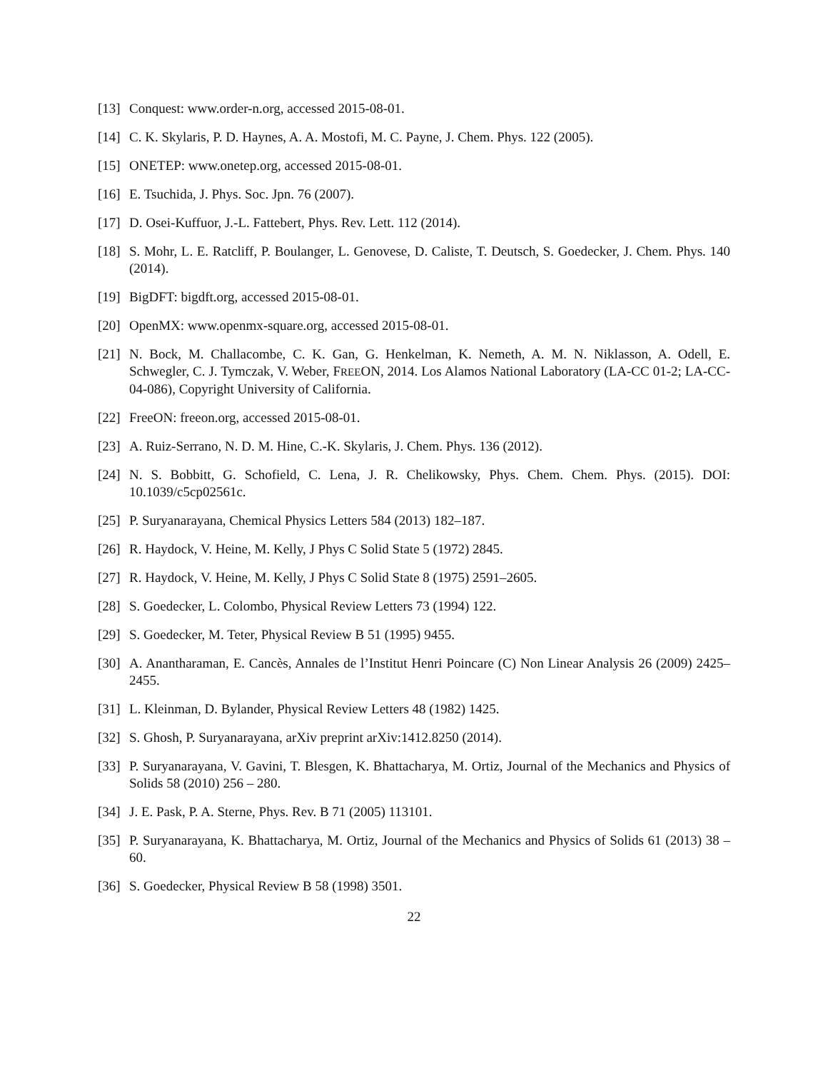[13] Conquest: www.order-n.org, accessed 2015-08-01.
[14] C. K. Skylaris, P. D. Haynes, A. A. Mostofi, M. C. Payne, J. Chem. Phys. 122 (2005).
[15] ONETEP: www.onetep.org, accessed 2015-08-01.
[16] E. Tsuchida, J. Phys. Soc. Jpn. 76 (2007).
[17] D. Osei-Kuffuor, J.-L. Fattebert, Phys. Rev. Lett. 112 (2014).
[18] S. Mohr, L. E. Ratcliff, P. Boulanger, L. Genovese, D. Caliste, T. Deutsch, S. Goedecker, J. Chem. Phys. 140 (2014).
[19] BigDFT: bigdft.org, accessed 2015-08-01.
[20] OpenMX: www.openmx-square.org, accessed 2015-08-01.
[21] N. Bock, M. Challacombe, C. K. Gan, G. Henkelman, K. Nemeth, A. M. N. Niklasson, A. Odell, E. Schwegler, C. J. Tymczak, V. Weber, FREEON, 2014. Los Alamos National Laboratory (LA-CC 01-2; LA-CC-04-086), Copyright University of California.
[22] FreeON: freeon.org, accessed 2015-08-01.
[23] A. Ruiz-Serrano, N. D. M. Hine, C.-K. Skylaris, J. Chem. Phys. 136 (2012).
[24] N. S. Bobbitt, G. Schofield, C. Lena, J. R. Chelikowsky, Phys. Chem. Chem. Phys. (2015). DOI: 10.1039/c5cp02561c.
[25] P. Suryanarayana, Chemical Physics Letters 584 (2013) 182–187.
[26] R. Haydock, V. Heine, M. Kelly, J Phys C Solid State 5 (1972) 2845.
[27] R. Haydock, V. Heine, M. Kelly, J Phys C Solid State 8 (1975) 2591–2605.
[28] S. Goedecker, L. Colombo, Physical Review Letters 73 (1994) 122.
[29] S. Goedecker, M. Teter, Physical Review B 51 (1995) 9455.
[30] A. Anantharaman, E. Cancès, Annales de l’Institut Henri Poincare (C) Non Linear Analysis 26 (2009) 2425–2455.
[31] L. Kleinman, D. Bylander, Physical Review Letters 48 (1982) 1425.
[32] S. Ghosh, P. Suryanarayana, arXiv preprint arXiv:1412.8250 (2014).
[33] P. Suryanarayana, V. Gavini, T. Blesgen, K. Bhattacharya, M. Ortiz, Journal of the Mechanics and Physics of Solids 58 (2010) 256 – 280.
[34] J. E. Pask, P. A. Sterne, Phys. Rev. B 71 (2005) 113101.
[35] P. Suryanarayana, K. Bhattacharya, M. Ortiz, Journal of the Mechanics and Physics of Solids 61 (2013) 38 – 60.
[36] S. Goedecker, Physical Review B 58 (1998) 3501.
22